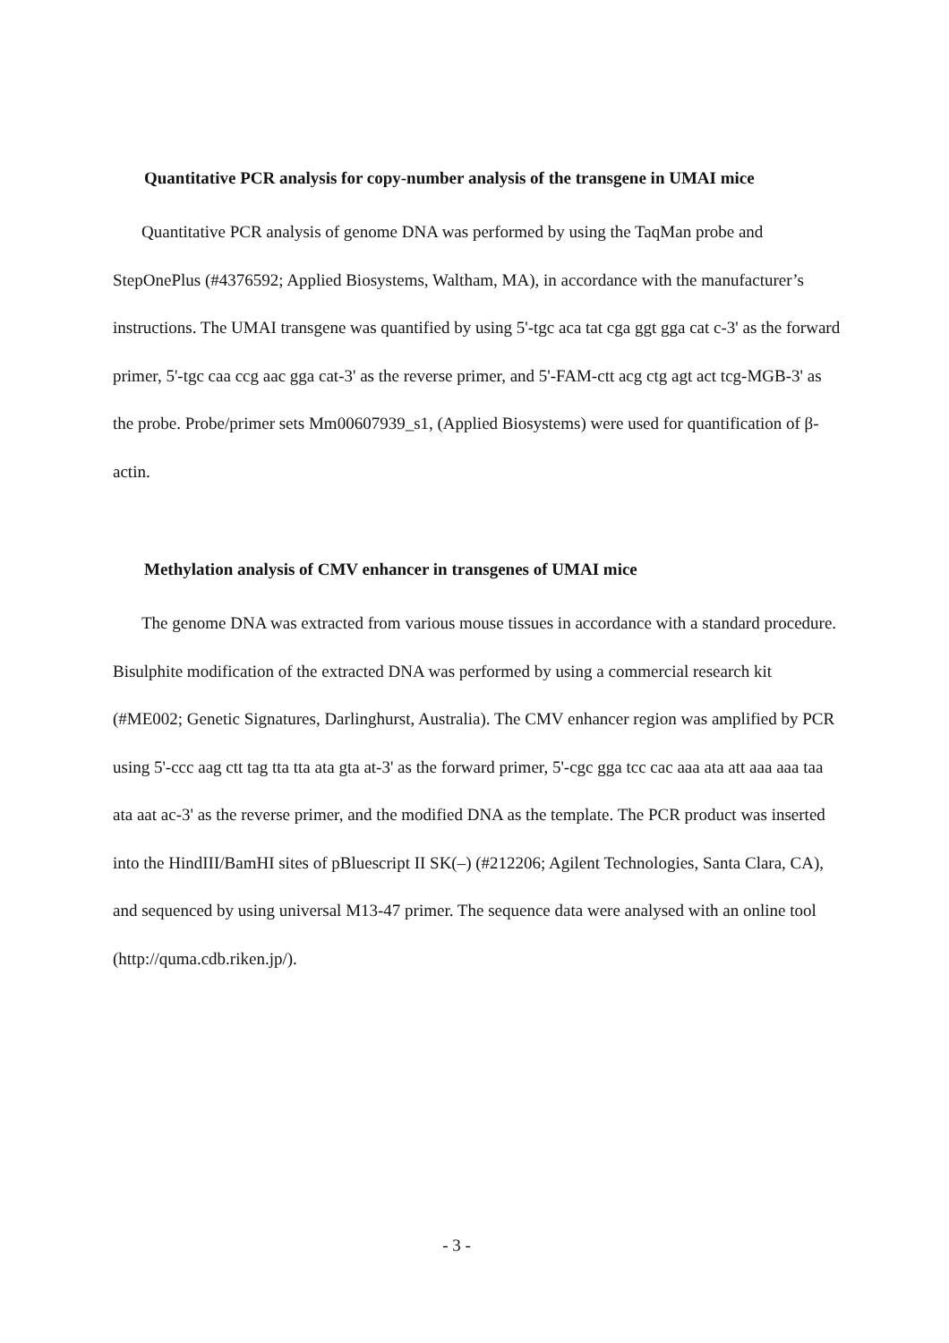Quantitative PCR analysis for copy-number analysis of the transgene in UMAI mice
Quantitative PCR analysis of genome DNA was performed by using the TaqMan probe and StepOnePlus (#4376592; Applied Biosystems, Waltham, MA), in accordance with the manufacturer’s instructions. The UMAI transgene was quantified by using 5'-tgc aca tat cga ggt gga cat c-3' as the forward primer, 5'-tgc caa ccg aac gga cat-3' as the reverse primer, and 5'-FAM-ctt acg ctg agt act tcg-MGB-3' as the probe. Probe/primer sets Mm00607939_s1, (Applied Biosystems) were used for quantification of β-actin.
Methylation analysis of CMV enhancer in transgenes of UMAI mice
The genome DNA was extracted from various mouse tissues in accordance with a standard procedure. Bisulphite modification of the extracted DNA was performed by using a commercial research kit (#ME002; Genetic Signatures, Darlinghurst, Australia). The CMV enhancer region was amplified by PCR using 5'-ccc aag ctt tag tta tta ata gta at-3' as the forward primer, 5'-cgc gga tcc cac aaa ata att aaa aaa taa ata aat ac-3' as the reverse primer, and the modified DNA as the template. The PCR product was inserted into the HindIII/BamHI sites of pBluescript II SK(–) (#212206; Agilent Technologies, Santa Clara, CA), and sequenced by using universal M13-47 primer. The sequence data were analysed with an online tool (http://quma.cdb.riken.jp/).
- 3 -